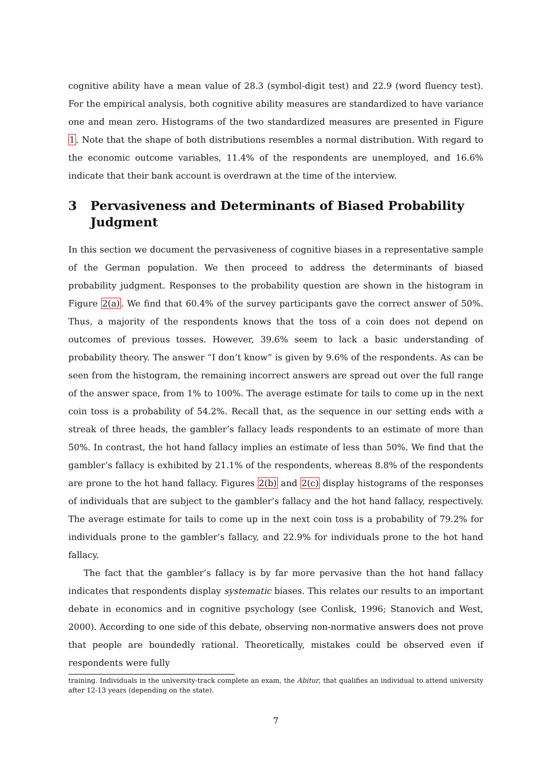cognitive ability have a mean value of 28.3 (symbol-digit test) and 22.9 (word fluency test). For the empirical analysis, both cognitive ability measures are standardized to have variance one and mean zero. Histograms of the two standardized measures are presented in Figure 1. Note that the shape of both distributions resembles a normal distribution. With regard to the economic outcome variables, 11.4% of the respondents are unemployed, and 16.6% indicate that their bank account is overdrawn at the time of the interview.
3 Pervasiveness and Determinants of Biased Probability Judgment
In this section we document the pervasiveness of cognitive biases in a representative sample of the German population. We then proceed to address the determinants of biased probability judgment. Responses to the probability question are shown in the histogram in Figure 2(a). We find that 60.4% of the survey participants gave the correct answer of 50%. Thus, a majority of the respondents knows that the toss of a coin does not depend on outcomes of previous tosses. However, 39.6% seem to lack a basic understanding of probability theory. The answer “I don’t know” is given by 9.6% of the respondents. As can be seen from the histogram, the remaining incorrect answers are spread out over the full range of the answer space, from 1% to 100%. The average estimate for tails to come up in the next coin toss is a probability of 54.2%. Recall that, as the sequence in our setting ends with a streak of three heads, the gambler’s fallacy leads respondents to an estimate of more than 50%. In contrast, the hot hand fallacy implies an estimate of less than 50%. We find that the gambler’s fallacy is exhibited by 21.1% of the respondents, whereas 8.8% of the respondents are prone to the hot hand fallacy. Figures 2(b) and 2(c) display histograms of the responses of individuals that are subject to the gambler’s fallacy and the hot hand fallacy, respectively. The average estimate for tails to come up in the next coin toss is a probability of 79.2% for individuals prone to the gambler’s fallacy, and 22.9% for individuals prone to the hot hand fallacy.
The fact that the gambler’s fallacy is by far more pervasive than the hot hand fallacy indicates that respondents display systematic biases. This relates our results to an important debate in economics and in cognitive psychology (see Conlisk, 1996; Stanovich and West, 2000). According to one side of this debate, observing non-normative answers does not prove that people are boundedly rational. Theoretically, mistakes could be observed even if respondents were fully
training. Individuals in the university-track complete an exam, the Abitur, that qualifies an individual to attend university after 12-13 years (depending on the state).
7